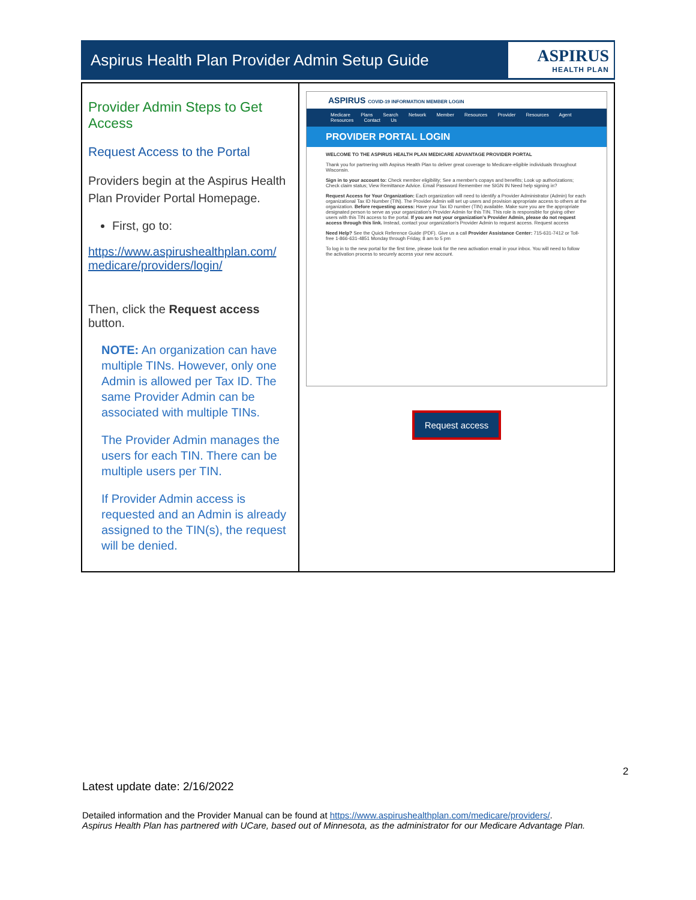Aspirus Health Plan Provider Admin Setup Guide
ASPIRUS
HEALTH PLAN
| Provider Admin Steps to Get Access Request Access to the Portal Providers begin at the Aspirus Health Plan Provider Portal Homepage. First, go to: https://www.aspirushealthplan.com/ medicare/providers/login/ Then, click the Request access button. NOTE: An organization can have multiple TINs. However, only one Admin is allowed per Tax ID. The same Provider Admin can be associated with multiple TINs. The Provider Admin manages the users for each TIN. There can be multiple users per TIN. If Provider Admin access is requested and an Admin is already assigned to the TIN(s), the request will be denied. | ASPIRUS COVID-19 INFORMATION MEMBER LOGIN Medicare Plans Search Network Member Resources Provider Resources Agent Resources Contact Us PROVIDER PORTAL LOGIN WELCOME TO THE ASPIRUS HEALTH PLAN MEDICARE ADVANTAGE PROVIDER PORTAL Thank you for partnering with Aspirus Health Plan to deliver great coverage to Medicare-eligible individuals throughout Wisconsin. Sign in to your account to: Check member eligibility; See a member's copays and benefits; Look up authorizations; Check claim status; View Remittance Advice. Email Password Remember me SIGN IN Need help signing in? Request Access for Your Organization: Each organization will need to identify a Provider Administrator (Admin) for each organizational Tax ID Number (TIN). The Provider Admin will set up users and provision appropriate access to others at the organization. Before requesting access: Have your Tax ID number (TIN) available. Make sure you are the appropriate designated person to serve as your organization's Provider Admin for this TIN. This role is responsible for giving other users with this TIN access to the portal. If you are not your organization's Provider Admin, please do not request access through this link. Instead, contact your organization's Provider Admin to request access. Request access Need Help? See the Quick Reference Guide (PDF). Give us a call Provider Assistance Center: 715-631-7412 or Toll-free 1-866-631-4851 Monday through Friday, 8 am to 5 pm To log in to the new portal for the first time, please look for the new activation email in your inbox. You will need to follow the activation process to securely access your new account. Request access |
2
Latest update date: 2/16/2022
Detailed information and the Provider Manual can be found at https://www.aspirushealthplan.com/medicare/providers/.
Aspirus Health Plan has partnered with UCare, based out of Minnesota, as the administrator for our Medicare Advantage Plan.